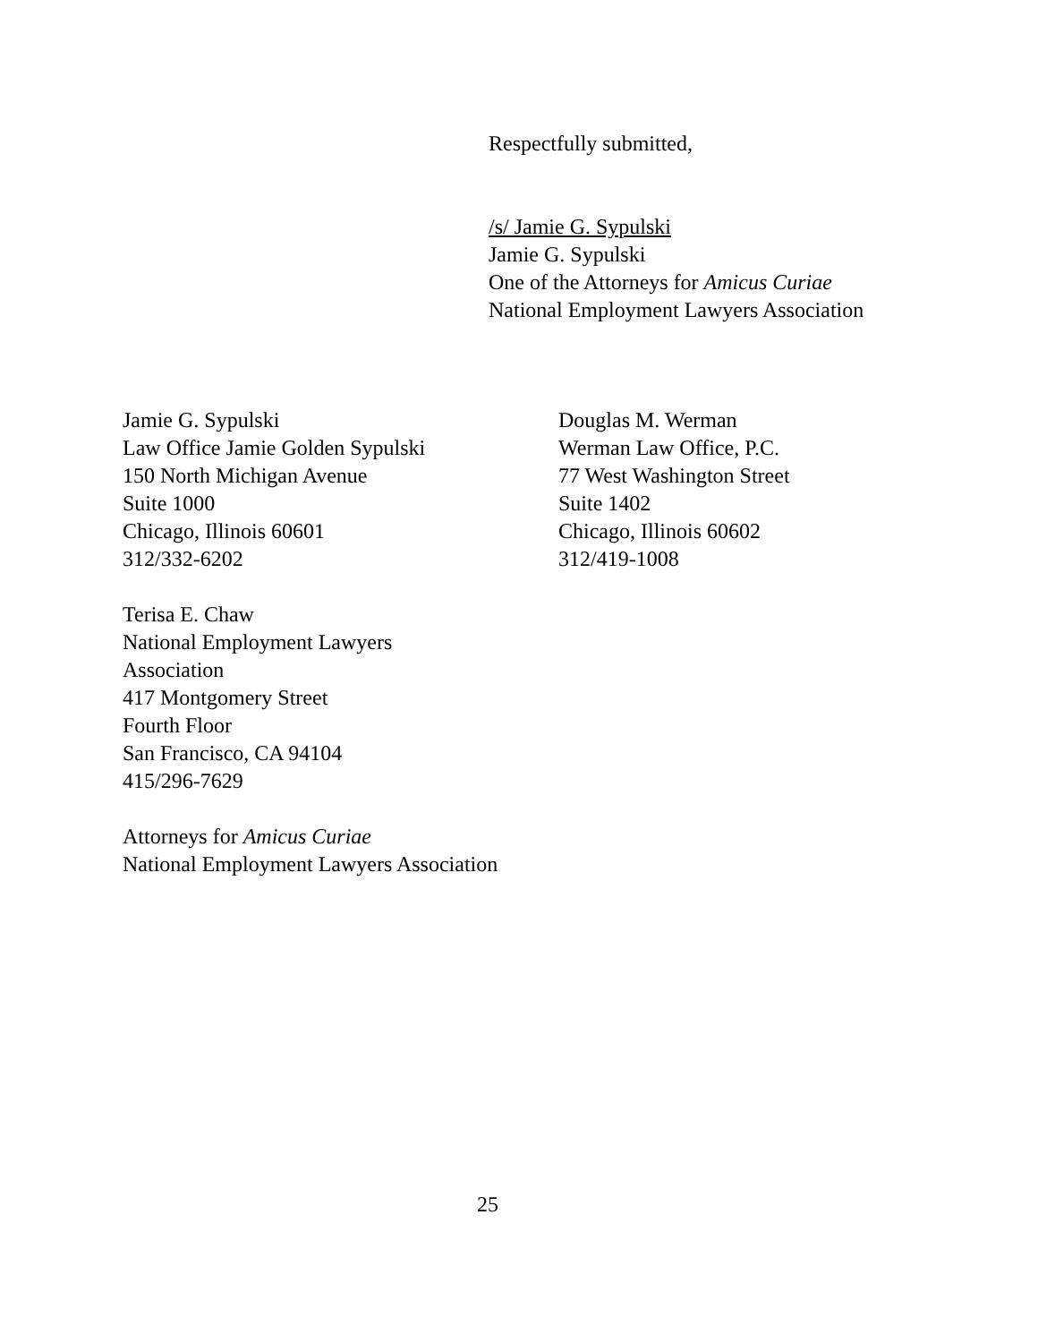Respectfully submitted,
/s/ Jamie G. Sypulski
Jamie G. Sypulski
One of the Attorneys for Amicus Curiae
National Employment Lawyers Association
Jamie G. Sypulski
Law Office Jamie Golden Sypulski
150 North Michigan Avenue
Suite 1000
Chicago, Illinois 60601
312/332-6202
Terisa E. Chaw
National Employment Lawyers
Association
417 Montgomery Street
Fourth Floor
San Francisco, CA 94104
415/296-7629
Attorneys for Amicus Curiae
National Employment Lawyers Association
Douglas M. Werman
Werman Law Office, P.C.
77 West Washington Street
Suite 1402
Chicago, Illinois 60602
312/419-1008
25